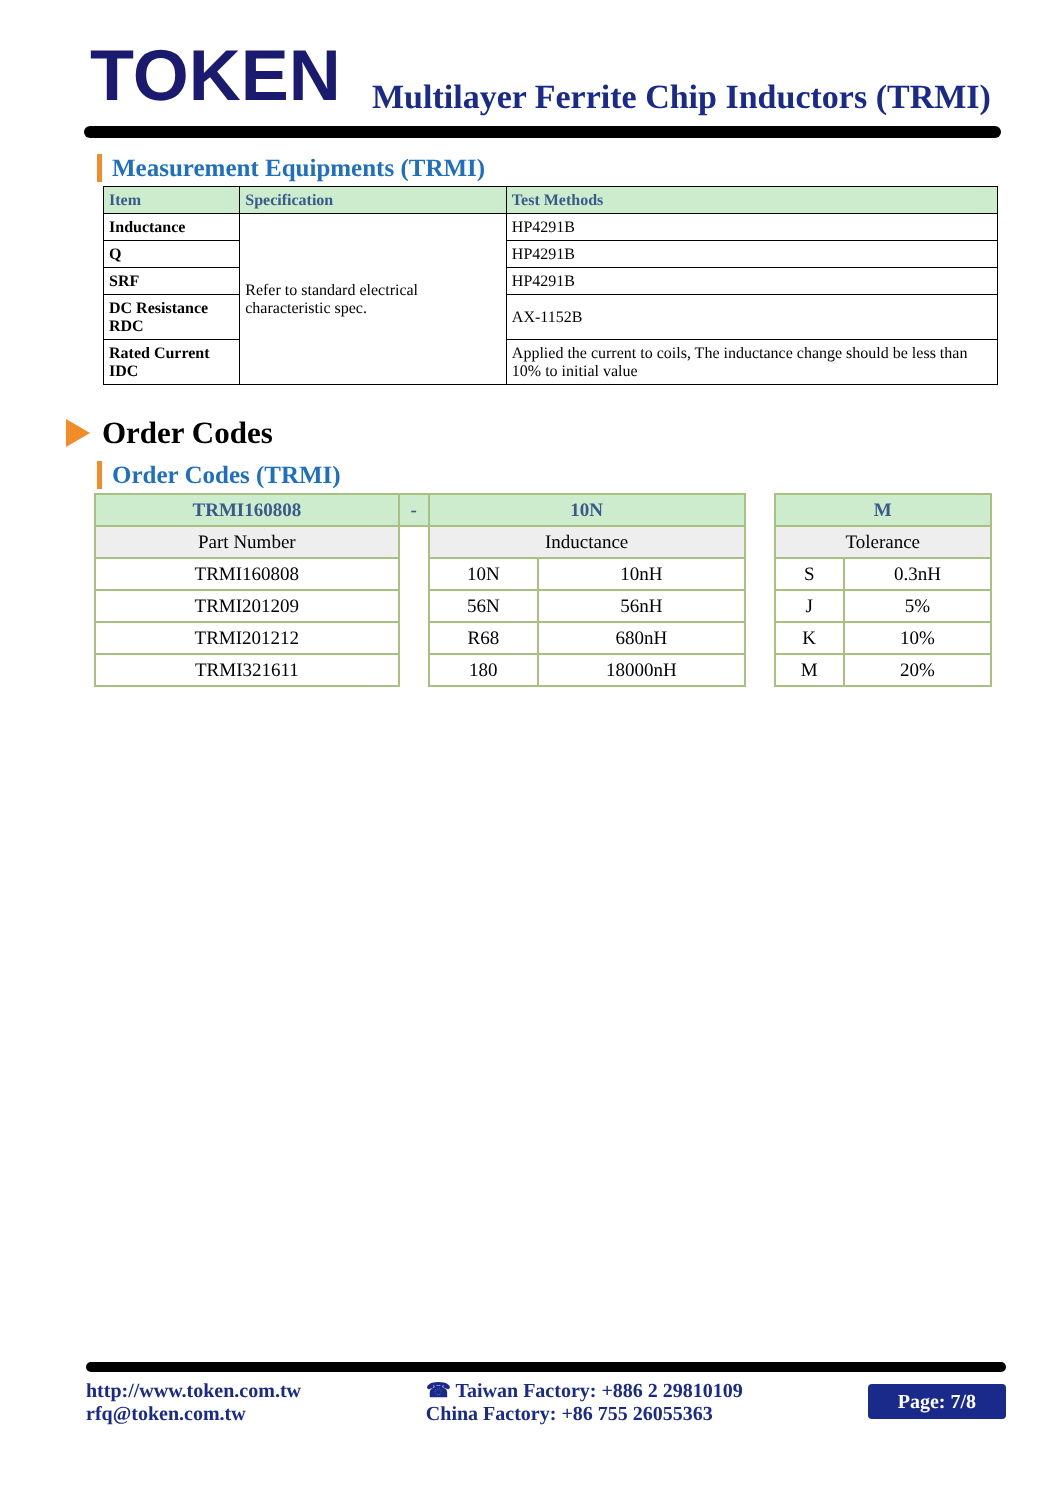TOKEN
Multilayer Ferrite Chip Inductors (TRMI)
Measurement Equipments (TRMI)
| Item | Specification | Test Methods |
| --- | --- | --- |
| Inductance | Refer to standard electrical characteristic spec. | HP4291B |
| Q | | HP4291B |
| SRF | | HP4291B |
| DC Resistance RDC | | AX-1152B |
| Rated Current IDC | | Applied the current to coils, The inductance change should be less than 10% to initial value |
Order Codes
Order Codes (TRMI)
| TRMI160808 | - | 10N | | | M | |
| Part Number | | Inductance | | | Tolerance | |
| TRMI160808 | | 10N | 10nH | | S | 0.3nH |
| TRMI201209 | | 56N | 56nH | | J | 5% |
| TRMI201212 | | R68 | 680nH | | K | 10% |
| TRMI321611 | | 180 | 18000nH | | M | 20% |
http://www.token.com.tw
rfq@token.com.tw
☎ Taiwan Factory: +886 2 29810109
China Factory: +86 755 26055363
Page: 7/8